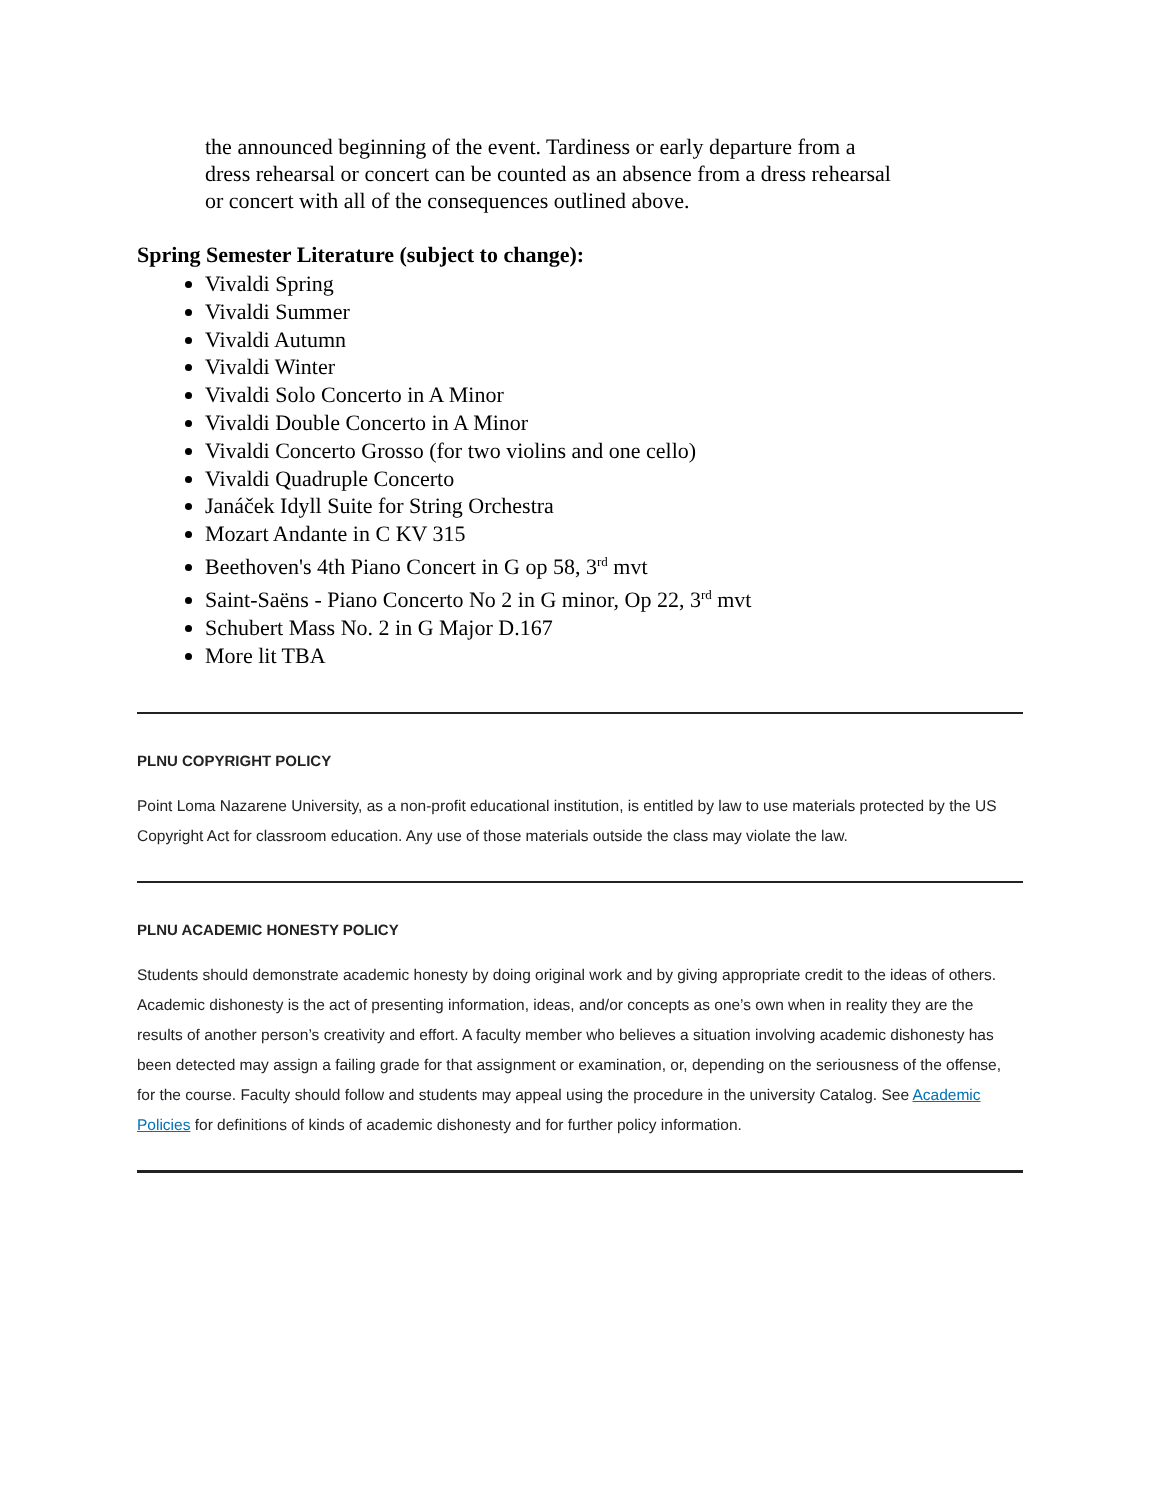the announced beginning of the event. Tardiness or early departure from a dress rehearsal or concert can be counted as an absence from a dress rehearsal or concert with all of the consequences outlined above.
Spring Semester Literature (subject to change):
Vivaldi Spring
Vivaldi Summer
Vivaldi Autumn
Vivaldi Winter
Vivaldi Solo Concerto in A Minor
Vivaldi Double Concerto in A Minor
Vivaldi Concerto Grosso (for two violins and one cello)
Vivaldi Quadruple Concerto
Janáček Idyll Suite for String Orchestra
Mozart Andante in C KV 315
Beethoven's 4th Piano Concert in G op 58, 3<sup>rd</sup> mvt
Saint-Saëns - Piano Concerto No 2 in G minor, Op 22, 3<sup>rd</sup> mvt
Schubert Mass No. 2 in G Major D.167
More lit TBA
PLNU COPYRIGHT POLICY
Point Loma Nazarene University, as a non-profit educational institution, is entitled by law to use materials protected by the US Copyright Act for classroom education. Any use of those materials outside the class may violate the law.
PLNU ACADEMIC HONESTY POLICY
Students should demonstrate academic honesty by doing original work and by giving appropriate credit to the ideas of others. Academic dishonesty is the act of presenting information, ideas, and/or concepts as one’s own when in reality they are the results of another person’s creativity and effort. A faculty member who believes a situation involving academic dishonesty has been detected may assign a failing grade for that assignment or examination, or, depending on the seriousness of the offense, for the course. Faculty should follow and students may appeal using the procedure in the university Catalog. See Academic Policies for definitions of kinds of academic dishonesty and for further policy information.